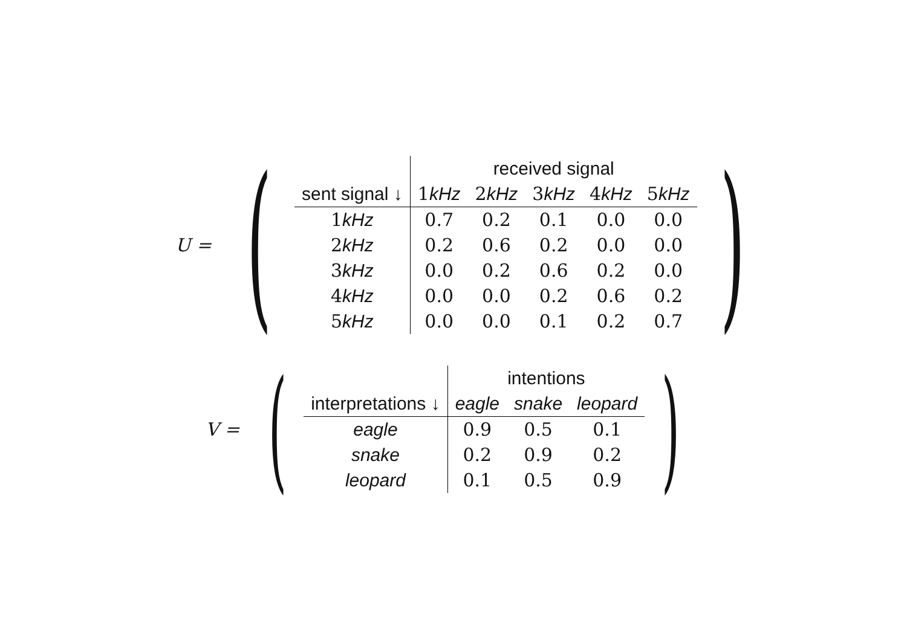U = (
| | received signal | | | | |
| --- | --- | --- | --- | --- | --- |
| sent signal ↓ | 1 kHz | 2 kHz | 3 kHz | 4 kHz | 5 kHz |
| 1 kHz | 0.7 | 0.2 | 0.1 | 0.0 | 0.0 |
| 2 kHz | 0.2 | 0.6 | 0.2 | 0.0 | 0.0 |
| 3 kHz | 0.0 | 0.2 | 0.6 | 0.2 | 0.0 |
| 4 kHz | 0.0 | 0.0 | 0.2 | 0.6 | 0.2 |
| 5 kHz | 0.0 | 0.0 | 0.1 | 0.2 | 0.7 |
)
V = (
| | intentions | | |
| --- | --- | --- | --- |
| interpretations ↓ | eagle | snake | leopard |
| eagle | 0.9 | 0.5 | 0.1 |
| snake | 0.2 | 0.9 | 0.2 |
| leopard | 0.1 | 0.5 | 0.9 |
)